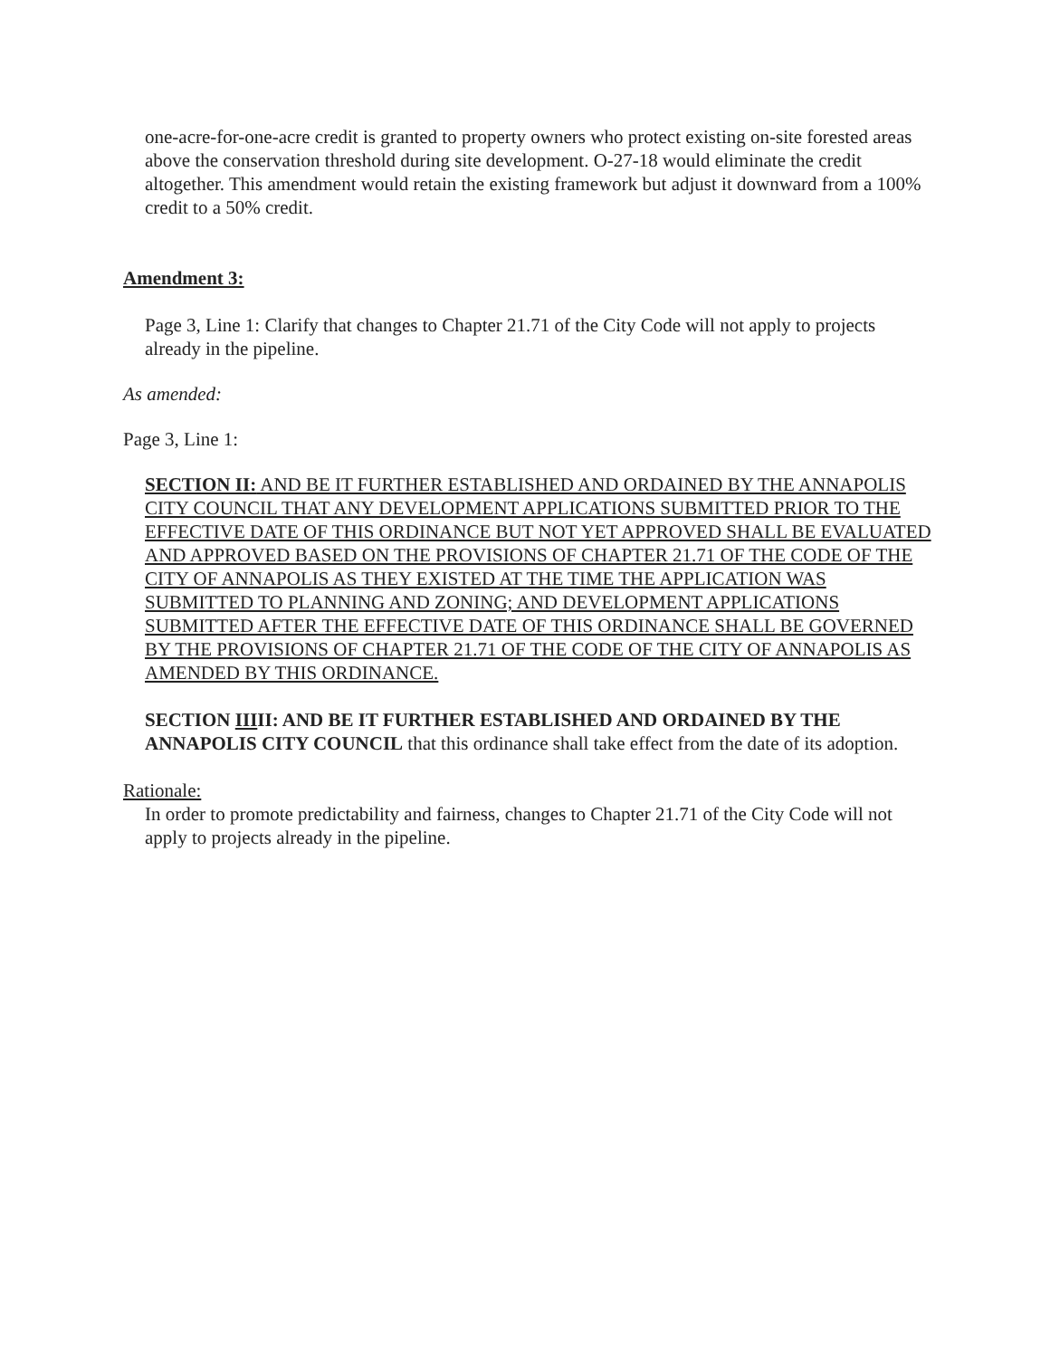one-acre-for-one-acre credit is granted to property owners who protect existing on-site forested areas above the conservation threshold during site development. O-27-18 would eliminate the credit altogether. This amendment would retain the existing framework but adjust it downward from a 100% credit to a 50% credit.
Amendment 3:
Page 3, Line 1: Clarify that changes to Chapter 21.71 of the City Code will not apply to projects already in the pipeline.
As amended:
Page 3, Line 1:
SECTION II: AND BE IT FURTHER ESTABLISHED AND ORDAINED BY THE ANNAPOLIS CITY COUNCIL THAT ANY DEVELOPMENT APPLICATIONS SUBMITTED PRIOR TO THE EFFECTIVE DATE OF THIS ORDINANCE BUT NOT YET APPROVED SHALL BE EVALUATED AND APPROVED BASED ON THE PROVISIONS OF CHAPTER 21.71 OF THE CODE OF THE CITY OF ANNAPOLIS AS THEY EXISTED AT THE TIME THE APPLICATION WAS SUBMITTED TO PLANNING AND ZONING; AND DEVELOPMENT APPLICATIONS SUBMITTED AFTER THE EFFECTIVE DATE OF THIS ORDINANCE SHALL BE GOVERNED BY THE PROVISIONS OF CHAPTER 21.71 OF THE CODE OF THE CITY OF ANNAPOLIS AS AMENDED BY THIS ORDINANCE.
SECTION IIIII: AND BE IT FURTHER ESTABLISHED AND ORDAINED BY THE ANNAPOLIS CITY COUNCIL that this ordinance shall take effect from the date of its adoption.
Rationale:
In order to promote predictability and fairness, changes to Chapter 21.71 of the City Code will not apply to projects already in the pipeline.